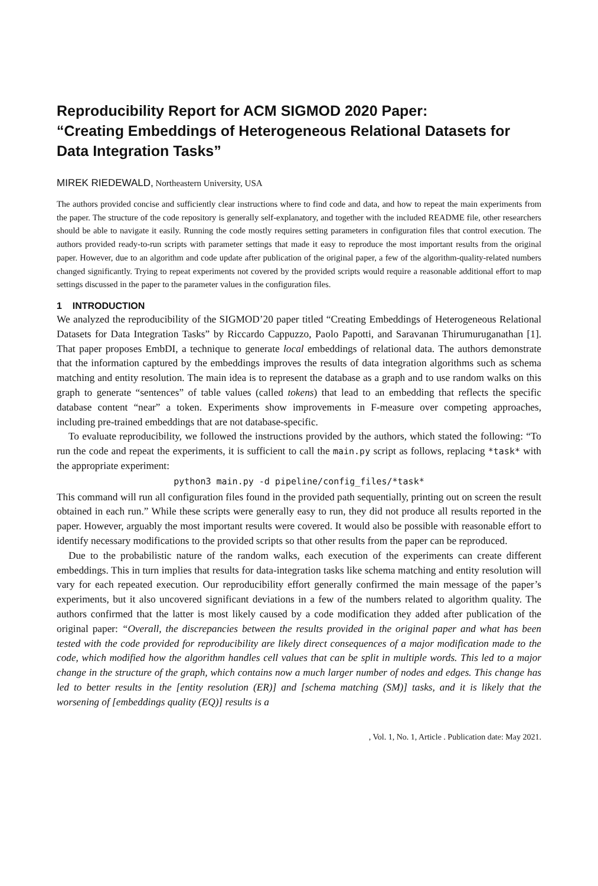Reproducibility Report for ACM SIGMOD 2020 Paper:
“Creating Embeddings of Heterogeneous Relational Datasets for Data Integration Tasks”
MIREK RIEDEWALD, Northeastern University, USA
The authors provided concise and sufficiently clear instructions where to find code and data, and how to repeat the main experiments from the paper. The structure of the code repository is generally self-explanatory, and together with the included README file, other researchers should be able to navigate it easily. Running the code mostly requires setting parameters in configuration files that control execution. The authors provided ready-to-run scripts with parameter settings that made it easy to reproduce the most important results from the original paper. However, due to an algorithm and code update after publication of the original paper, a few of the algorithm-quality-related numbers changed significantly. Trying to repeat experiments not covered by the provided scripts would require a reasonable additional effort to map settings discussed in the paper to the parameter values in the configuration files.
1 INTRODUCTION
We analyzed the reproducibility of the SIGMOD’20 paper titled “Creating Embeddings of Heterogeneous Relational Datasets for Data Integration Tasks” by Riccardo Cappuzzo, Paolo Papotti, and Saravanan Thirumuruganathan [1]. That paper proposes EmbDI, a technique to generate local embeddings of relational data. The authors demonstrate that the information captured by the embeddings improves the results of data integration algorithms such as schema matching and entity resolution. The main idea is to represent the database as a graph and to use random walks on this graph to generate “sentences” of table values (called tokens) that lead to an embedding that reflects the specific database content “near” a token. Experiments show improvements in F-measure over competing approaches, including pre-trained embeddings that are not database-specific.
To evaluate reproducibility, we followed the instructions provided by the authors, which stated the following: “To run the code and repeat the experiments, it is sufficient to call the main.py script as follows, replacing *task* with the appropriate experiment:
python3 main.py -d pipeline/config_files/*task*
This command will run all configuration files found in the provided path sequentially, printing out on screen the result obtained in each run.” While these scripts were generally easy to run, they did not produce all results reported in the paper. However, arguably the most important results were covered. It would also be possible with reasonable effort to identify necessary modifications to the provided scripts so that other results from the paper can be reproduced.
Due to the probabilistic nature of the random walks, each execution of the experiments can create different embeddings. This in turn implies that results for data-integration tasks like schema matching and entity resolution will vary for each repeated execution. Our reproducibility effort generally confirmed the main message of the paper’s experiments, but it also uncovered significant deviations in a few of the numbers related to algorithm quality. The authors confirmed that the latter is most likely caused by a code modification they added after publication of the original paper: “Overall, the discrepancies between the results provided in the original paper and what has been tested with the code provided for reproducibility are likely direct consequences of a major modification made to the code, which modified how the algorithm handles cell values that can be split in multiple words. This led to a major change in the structure of the graph, which contains now a much larger number of nodes and edges. This change has led to better results in the [entity resolution (ER)] and [schema matching (SM)] tasks, and it is likely that the worsening of [embeddings quality (EQ)] results is a
, Vol. 1, No. 1, Article . Publication date: May 2021.